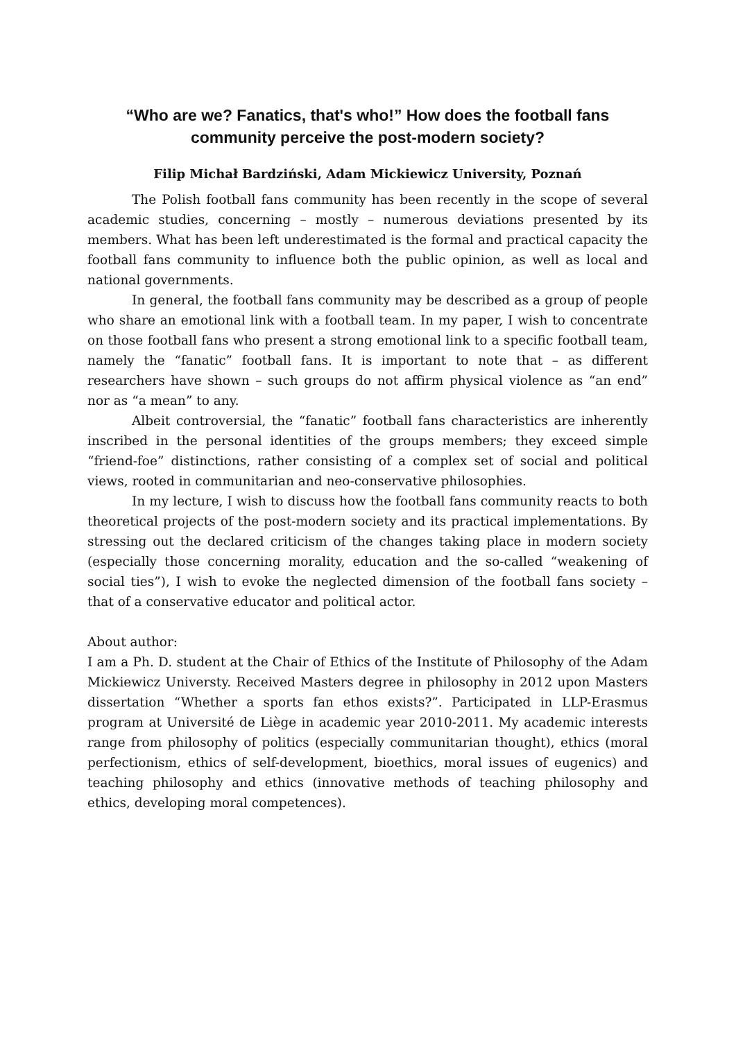“Who are we? Fanatics, that's who!” How does the football fans community perceive the post-modern society?
Filip Michał Bardziński, Adam Mickiewicz University, Poznań
The Polish football fans community has been recently in the scope of several academic studies, concerning – mostly – numerous deviations presented by its members. What has been left underestimated is the formal and practical capacity the football fans community to influence both the public opinion, as well as local and national governments.
In general, the football fans community may be described as a group of people who share an emotional link with a football team. In my paper, I wish to concentrate on those football fans who present a strong emotional link to a specific football team, namely the “fanatic” football fans. It is important to note that – as different researchers have shown – such groups do not affirm physical violence as “an end” nor as “a mean” to any.
Albeit controversial, the “fanatic” football fans characteristics are inherently inscribed in the personal identities of the groups members; they exceed simple “friend-foe” distinctions, rather consisting of a complex set of social and political views, rooted in communitarian and neo-conservative philosophies.
In my lecture, I wish to discuss how the football fans community reacts to both theoretical projects of the post-modern society and its practical implementations. By stressing out the declared criticism of the changes taking place in modern society (especially those concerning morality, education and the so-called “weakening of social ties”), I wish to evoke the neglected dimension of the football fans society – that of a conservative educator and political actor.
About author:
I am a Ph. D. student at the Chair of Ethics of the Institute of Philosophy of the Adam Mickiewicz Universty. Received Masters degree in philosophy in 2012 upon Masters dissertation “Whether a sports fan ethos exists?”. Participated in LLP-Erasmus program at Université de Liège in academic year 2010-2011. My academic interests range from philosophy of politics (especially communitarian thought), ethics (moral perfectionism, ethics of self-development, bioethics, moral issues of eugenics) and teaching philosophy and ethics (innovative methods of teaching philosophy and ethics, developing moral competences).